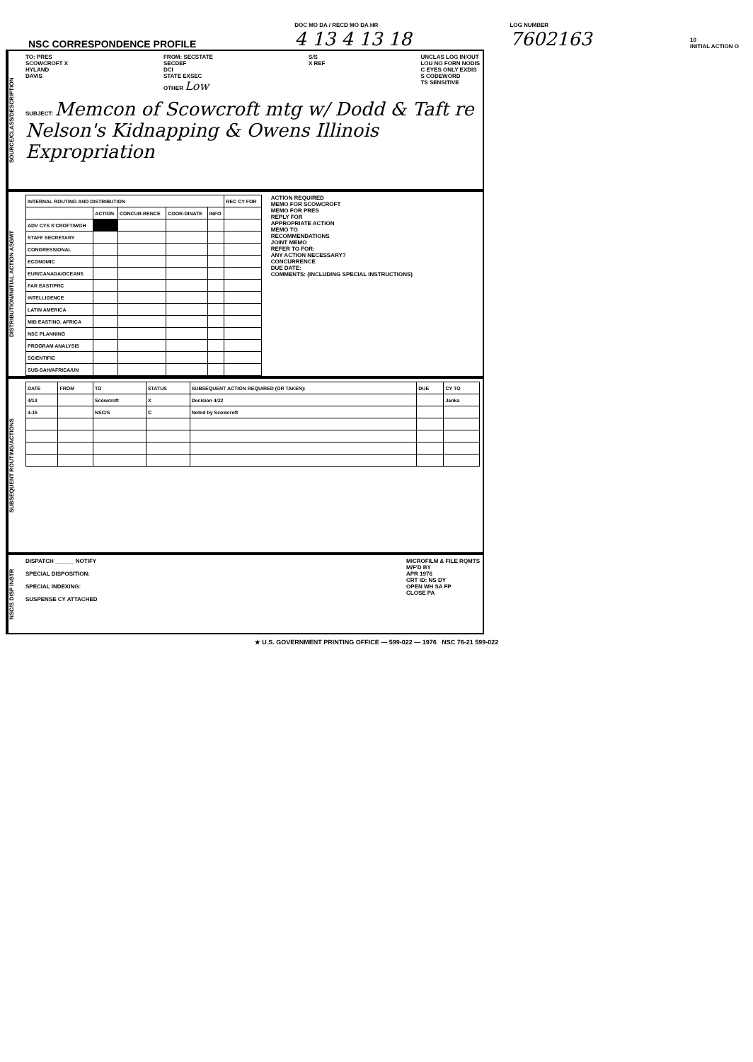NSC CORRESPONDENCE PROFILE
DOC MO DA / RECD MO DA HR
4 13 4 13 18
LOG NUMBER
7602163
10
INITIAL ACTION O
SOURCE/CLASS/DESCRIPTION
TO: PRES
SCOWCROFT X
HYLAND
DAVIS
FROM: SECSTATE
SECDEF
DCI
STATE EXSEC
OTHER Low
S/S
X REF
UNCLAS LOG IN/OUT
LOU NO FORN NODIS
C EYES ONLY EXDIS
S CODEWORD
TS SENSITIVE
SUBJECT: Memcon of Scowcroft mtg w/ Dodd & Taft re Nelson's Kidnapping & Owens Illinois Expropriation
DISTRIBUTION/INITIAL ACTION ASGMT
| INTERNAL ROUTING AND DISTRIBUTION | | | | | REC CY FOR |
| --- | --- | --- | --- | --- | --- |
| | ACTION | CONCUR-RENCE | COOR-DINATE | INFO | |
| ADV CYS S'CROFT/WGH | | | | | |
| STAFF SECRETARY | | | | | |
| CONGRESSIONAL | | | | | |
| ECONOMIC | | | | | |
| EUR/CANADA/OCEANS | | | | | |
| FAR EAST/PRC | | | | | |
| INTELLIGENCE | | | | | |
| LATIN AMERICA | | | | | |
| MID EAST/NO. AFRICA | | | | | |
| NSC PLANNING | | | | | |
| PROGRAM ANALYSIS | | | | | |
| SCIENTIFIC | | | | | |
| SUB-SAH/AFRICA/UN | | | | | |
ACTION REQUIRED
MEMO FOR SCOWCROFT
MEMO FOR PRES
REPLY FOR
APPROPRIATE ACTION
MEMO TO
RECOMMENDATIONS
JOINT MEMO
REFER TO FOR:
ANY ACTION NECESSARY?
CONCURRENCE
DUE DATE:
COMMENTS: (INCLUDING SPECIAL INSTRUCTIONS)
SUBSEQUENT ROUTING/ACTIONS
| DATE | FROM | TO | STATUS | SUBSEQUENT ACTION REQUIRED (OR TAKEN): | DUE | CY TO |
| --- | --- | --- | --- | --- | --- | --- |
| 4/13 | | Scowcroft | X | Decision 4/22 | | Janka |
| 4-15 | | NSC/S | C | Noted by Scowcroft | | |
NSC/S DISP INSTR
DISPATCH ______ NOTIFY
SPECIAL DISPOSITION:
SPECIAL INDEXING:
SUSPENSE CY ATTACHED
MICROFILM & FILE RQMTS
M/F'D BY
APR 1976
CRT ID: NS DY
OPEN WH SA FP
CLOSE PA
★ U.S. GOVERNMENT PRINTING OFFICE — 599-022 — 1976 NSC 76-21 599-022